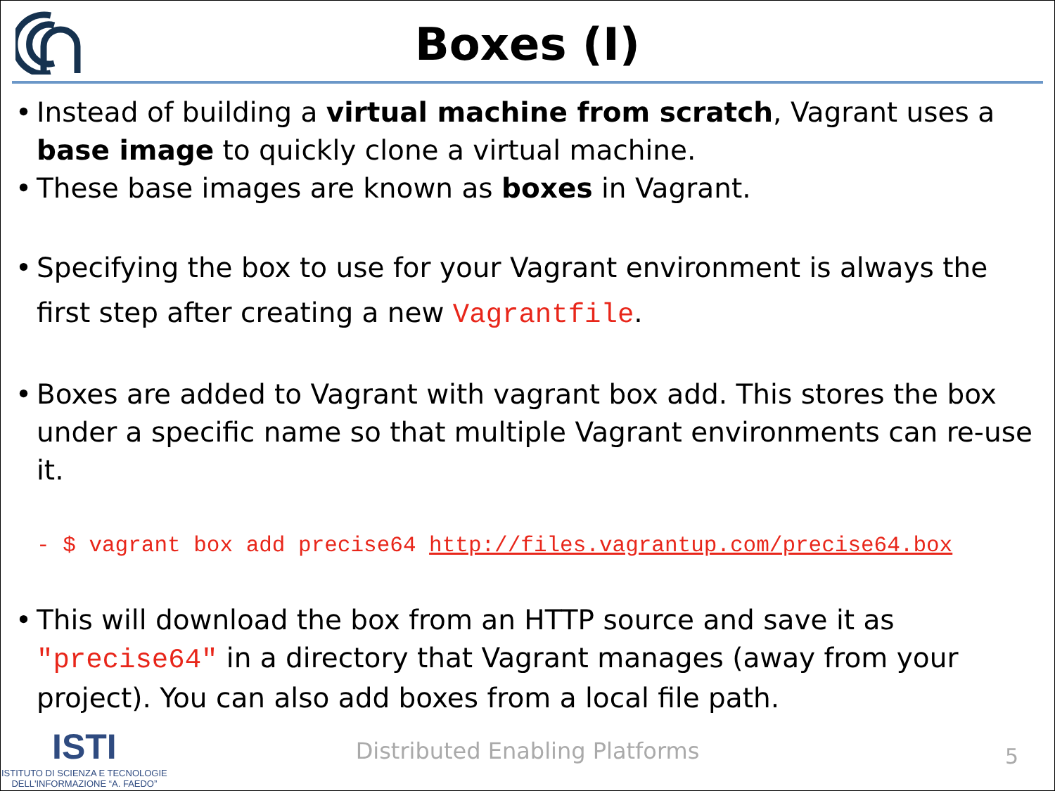Boxes (I)
• Instead of building a virtual machine from scratch, Vagrant uses a base image to quickly clone a virtual machine.
• These base images are known as boxes in Vagrant.
• Specifying the box to use for your Vagrant environment is always the first step after creating a new Vagrantfile.
• Boxes are added to Vagrant with vagrant box add. This stores the box under a specific name so that multiple Vagrant environments can re-use it.
- $ vagrant box add precise64 http://files.vagrantup.com/precise64.box
• This will download the box from an HTTP source and save it as "precise64" in a directory that Vagrant manages (away from your project). You can also add boxes from a local file path.
ISTI
ISTITUTO DI SCIENZA E TECNOLOGIE
DELL'INFORMAZIONE “A. FAEDO”
Distributed Enabling Platforms 5